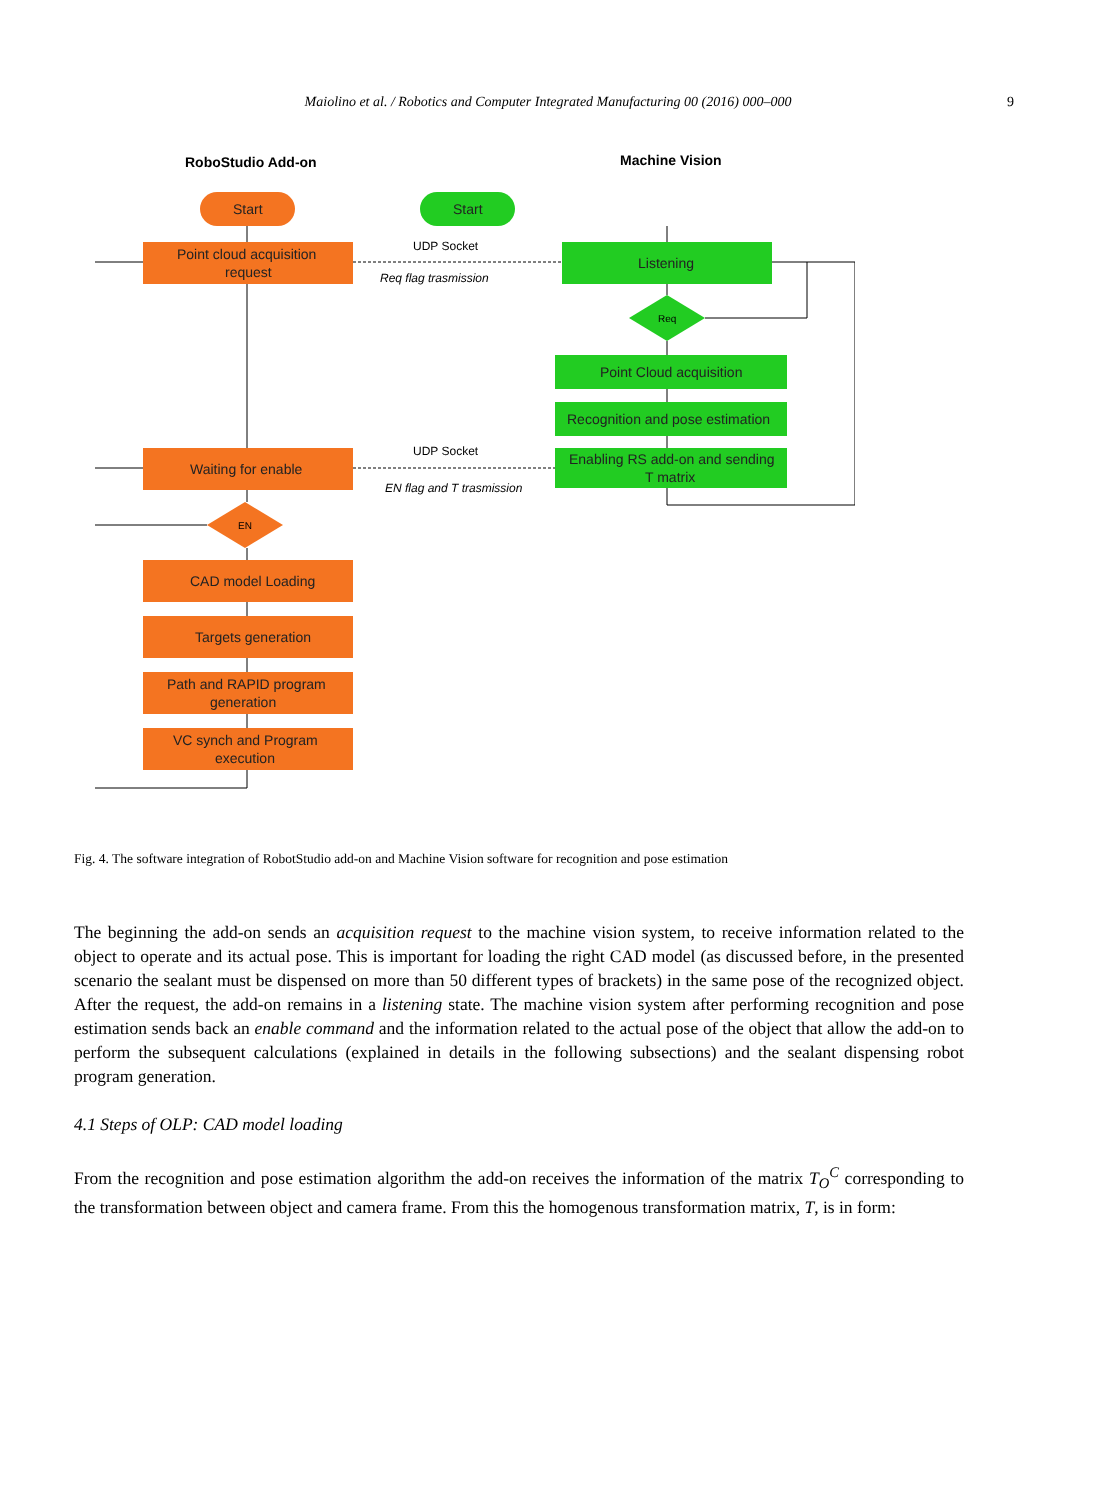Maiolino et al. / Robotics and Computer Integrated Manufacturing 00 (2016) 000–000 9
RoboStudio Add-on
Machine Vision
Start
Point cloud acquisition
request
Start
Listening
Req
Point Cloud acquisition
Recognition and pose estimation
Enabling RS add-on and sending
T matrix
UDP Socket
Req flag trasmission
UDP Socket
EN flag and T trasmission
Waiting for enable
EN
CAD model Loading
Targets generation
Path and RAPID program
generation
VC synch and Program
execution
Fig. 4. The software integration of RobotStudio add-on and Machine Vision software for recognition and pose estimation
The beginning the add-on sends an acquisition request to the machine vision system, to receive information related to the object to operate and its actual pose. This is important for loading the right CAD model (as discussed before, in the presented scenario the sealant must be dispensed on more than 50 different types of brackets) in the same pose of the recognized object. After the request, the add-on remains in a listening state. The machine vision system after performing recognition and pose estimation sends back an enable command and the information related to the actual pose of the object that allow the add-on to perform the subsequent calculations (explained in details in the following subsections) and the sealant dispensing robot program generation.
4.1 Steps of OLP: CAD model loading
From the recognition and pose estimation algorithm the add-on receives the information of the matrix T<sub>O</sub><sup>C</sup> corresponding to the transformation between object and camera frame. From this the homogenous transformation matrix, T, is in form: